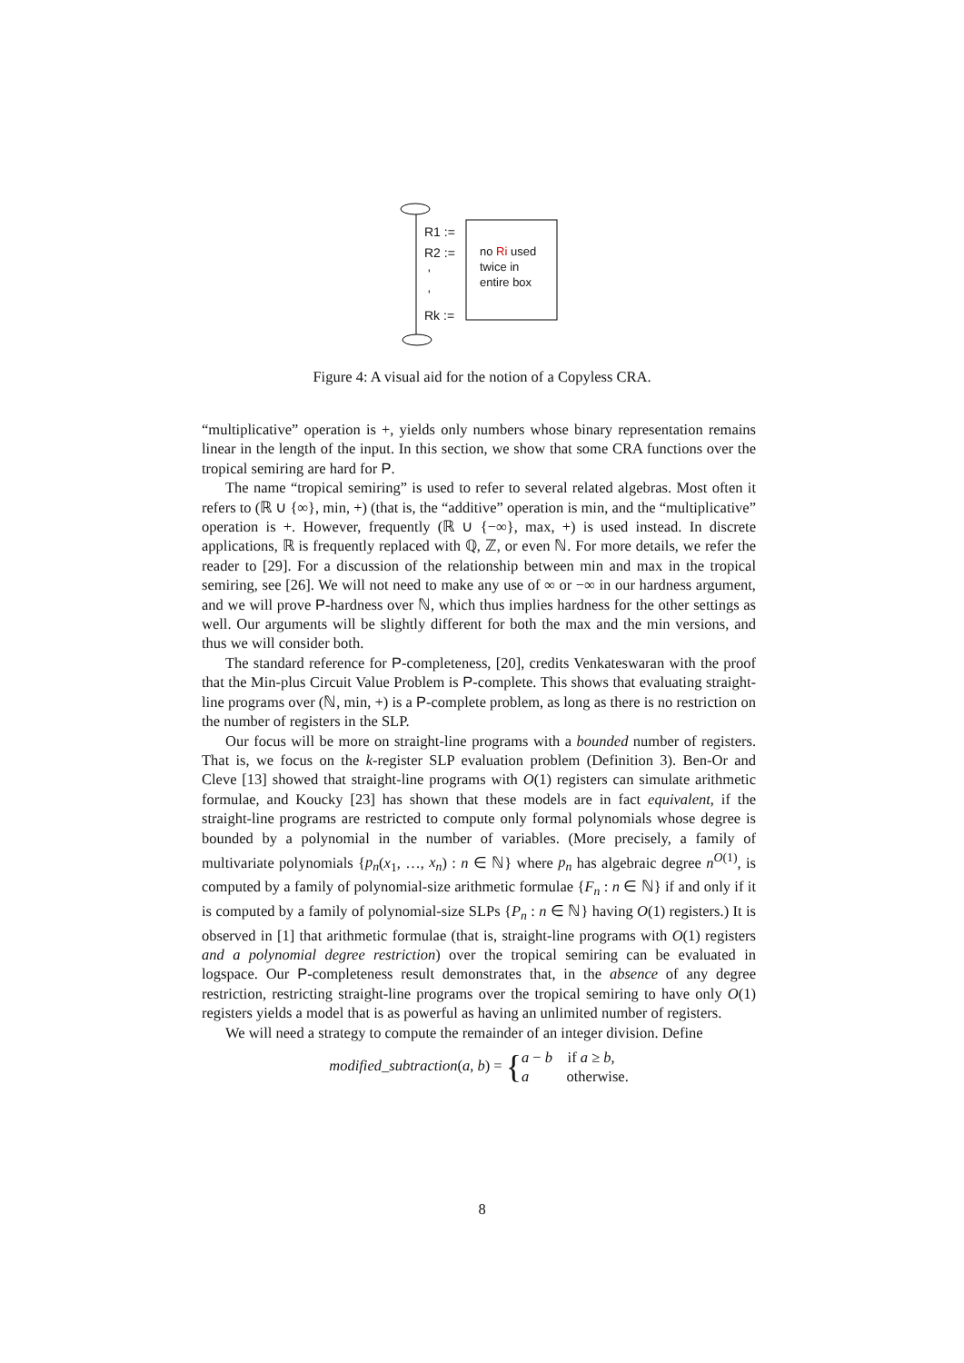R1 :=
R2 :=
'
'
Rk :=
no Ri used
twice in
entire box
Figure 4: A visual aid for the notion of a Copyless CRA.
“multiplicative” operation is +, yields only numbers whose binary representation remains linear in the length of the input. In this section, we show that some CRA functions over the tropical semiring are hard for P.
The name “tropical semiring” is used to refer to several related algebras. Most often it refers to (ℝ ∪ {∞}, min, +) (that is, the “additive” operation is min, and the “multiplicative” operation is +. However, frequently (ℝ ∪ {−∞}, max, +) is used instead. In discrete applications, ℝ is frequently replaced with ℚ, ℤ, or even ℕ. For more details, we refer the reader to [29]. For a discussion of the relationship between min and max in the tropical semiring, see [26]. We will not need to make any use of ∞ or −∞ in our hardness argument, and we will prove P-hardness over ℕ, which thus implies hardness for the other settings as well. Our arguments will be slightly different for both the max and the min versions, and thus we will consider both.
The standard reference for P-completeness, [20], credits Venkateswaran with the proof that the Min-plus Circuit Value Problem is P-complete. This shows that evaluating straight-line programs over (ℕ, min, +) is a P-complete problem, as long as there is no restriction on the number of registers in the SLP.
Our focus will be more on straight-line programs with a bounded number of registers. That is, we focus on the k-register SLP evaluation problem (Definition 3). Ben-Or and Cleve [13] showed that straight-line programs with O(1) registers can simulate arithmetic formulae, and Koucky [23] has shown that these models are in fact equivalent, if the straight-line programs are restricted to compute only formal polynomials whose degree is bounded by a polynomial in the number of variables. (More precisely, a family of multivariate polynomials {p<sub>n</sub>(x<sub>1</sub>, …, x<sub>n</sub>) : n ∈ ℕ} where p<sub>n</sub> has algebraic degree n<sup>O(1)</sup>, is computed by a family of polynomial-size arithmetic formulae {F<sub>n</sub> : n ∈ ℕ} if and only if it is computed by a family of polynomial-size SLPs {P<sub>n</sub> : n ∈ ℕ} having O(1) registers.) It is observed in [1] that arithmetic formulae (that is, straight-line programs with O(1) registers and a polynomial degree restriction) over the tropical semiring can be evaluated in logspace. Our P-completeness result demonstrates that, in the absence of any degree restriction, restricting straight-line programs over the tropical semiring to have only O(1) registers yields a model that is as powerful as having an unlimited number of registers.
We will need a strategy to compute the remainder of an integer division. Define
modified_subtraction(a, b) = {a − b if a ≥ b,
a otherwise.
8